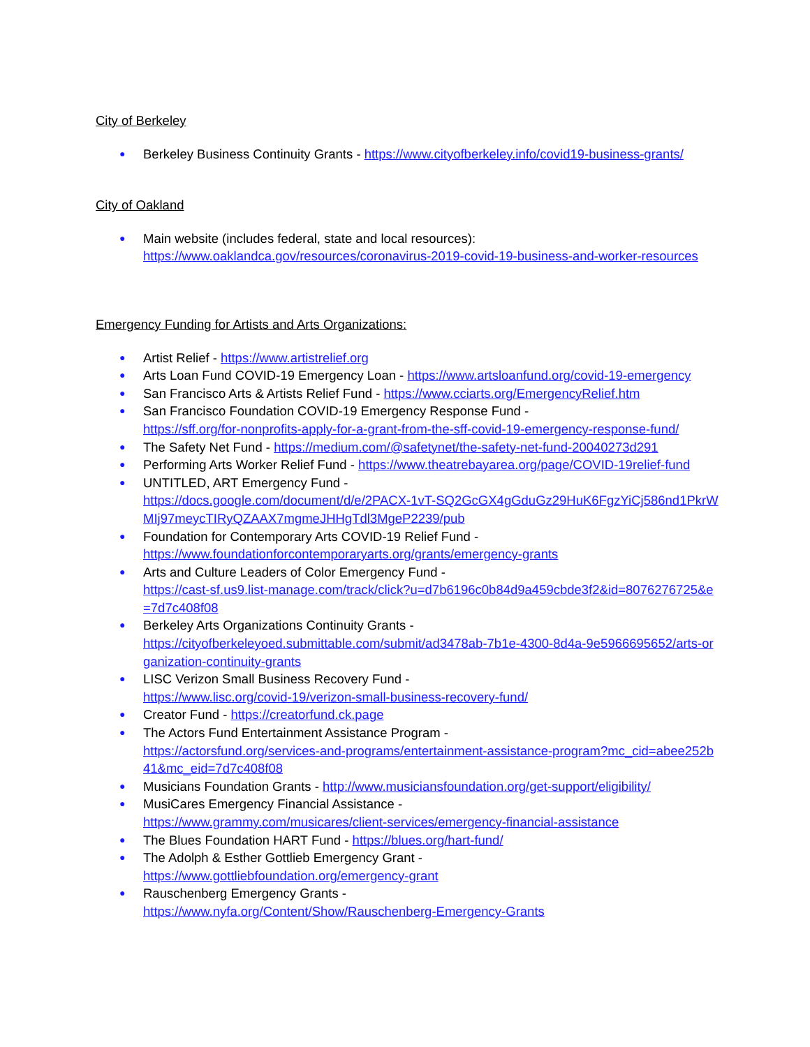City of Berkeley
● Berkeley Business Continuity Grants - https://www.cityofberkeley.info/covid19-business-grants/
City of Oakland
● Main website (includes federal, state and local resources):
https://www.oaklandca.gov/resources/coronavirus-2019-covid-19-business-and-worker-resources
Emergency Funding for Artists and Arts Organizations:
● Artist Relief - https://www.artistrelief.org
● Arts Loan Fund COVID-19 Emergency Loan - https://www.artsloanfund.org/covid-19-emergency
● San Francisco Arts & Artists Relief Fund - https://www.cciarts.org/EmergencyRelief.htm
● San Francisco Foundation COVID-19 Emergency Response Fund -
https://sff.org/for-nonprofits-apply-for-a-grant-from-the-sff-covid-19-emergency-response-fund/
● The Safety Net Fund - https://medium.com/@safetynet/the-safety-net-fund-20040273d291
● Performing Arts Worker Relief Fund - https://www.theatrebayarea.org/page/COVID-19relief-fund
● UNTITLED, ART Emergency Fund -
https://docs.google.com/document/d/e/2PACX-1vT-SQ2GcGX4gGduGz29HuK6FgzYiCj586nd1PkrWMIj97meycTIRyQZAAX7mgmeJHHgTdl3MgeP2239/pub
● Foundation for Contemporary Arts COVID-19 Relief Fund -
https://www.foundationforcontemporaryarts.org/grants/emergency-grants
● Arts and Culture Leaders of Color Emergency Fund -
https://cast-sf.us9.list-manage.com/track/click?u=d7b6196c0b84d9a459cbde3f2&id=8076276725&e=7d7c408f08
● Berkeley Arts Organizations Continuity Grants -
https://cityofberkeleyoed.submittable.com/submit/ad3478ab-7b1e-4300-8d4a-9e5966695652/arts-organization-continuity-grants
● LISC Verizon Small Business Recovery Fund -
https://www.lisc.org/covid-19/verizon-small-business-recovery-fund/
● Creator Fund - https://creatorfund.ck.page
● The Actors Fund Entertainment Assistance Program -
https://actorsfund.org/services-and-programs/entertainment-assistance-program?mc_cid=abee252b41&mc_eid=7d7c408f08
● Musicians Foundation Grants - http://www.musiciansfoundation.org/get-support/eligibility/
● MusiCares Emergency Financial Assistance -
https://www.grammy.com/musicares/client-services/emergency-financial-assistance
● The Blues Foundation HART Fund - https://blues.org/hart-fund/
● The Adolph & Esther Gottlieb Emergency Grant -
https://www.gottliebfoundation.org/emergency-grant
● Rauschenberg Emergency Grants -
https://www.nyfa.org/Content/Show/Rauschenberg-Emergency-Grants